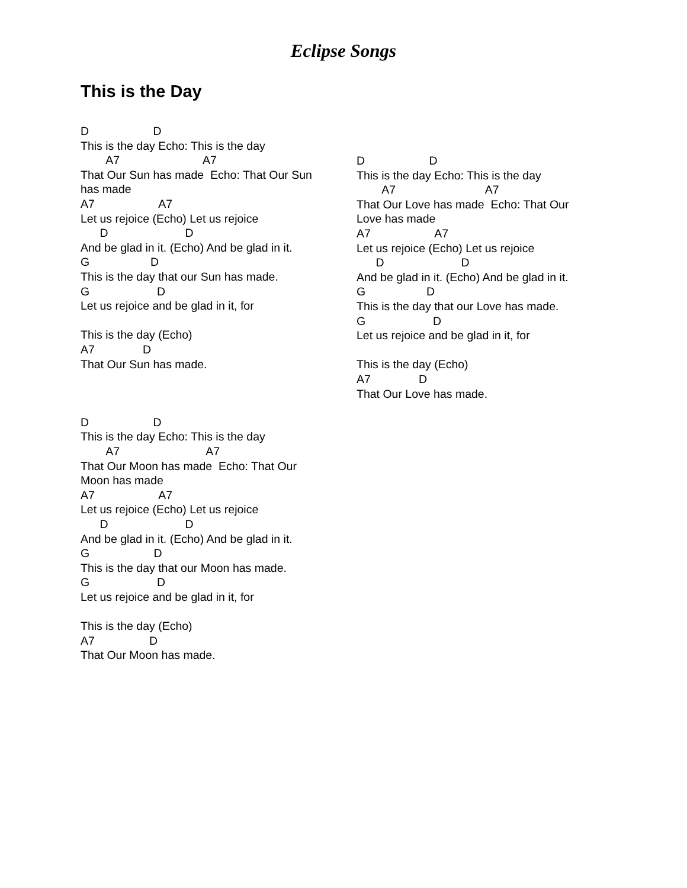Eclipse Songs
This is the Day
D                    D
This is the day Echo: This is the day
        A7                          A7
That Our Sun has made  Echo: That Our Sun
has made
A7                    A7
Let us rejoice (Echo) Let us rejoice
      D                        D
And be glad in it. (Echo) And be glad in it.
G                   D
This is the day that our Sun has made.
G                     D
Let us rejoice and be glad in it, for

This is the day (Echo)
A7               D
That Our Sun has made.



D                    D
This is the day Echo: This is the day
        A7                           A7
That Our Moon has made  Echo: That Our
Moon has made
A7                    A7
Let us rejoice (Echo) Let us rejoice
      D                        D
And be glad in it. (Echo) And be glad in it.
G                    D
This is the day that our Moon has made.
G                     D
Let us rejoice and be glad in it, for

This is the day (Echo)
A7                 D
That Our Moon has made.
D                    D
This is the day Echo: This is the day
        A7                            A7
That Our Love has made  Echo: That Our
Love has made
A7                    A7
Let us rejoice (Echo) Let us rejoice
      D                        D
And be glad in it. (Echo) And be glad in it.
G                   D
This is the day that our Love has made.
G                     D
Let us rejoice and be glad in it, for

This is the day (Echo)
A7               D
That Our Love has made.